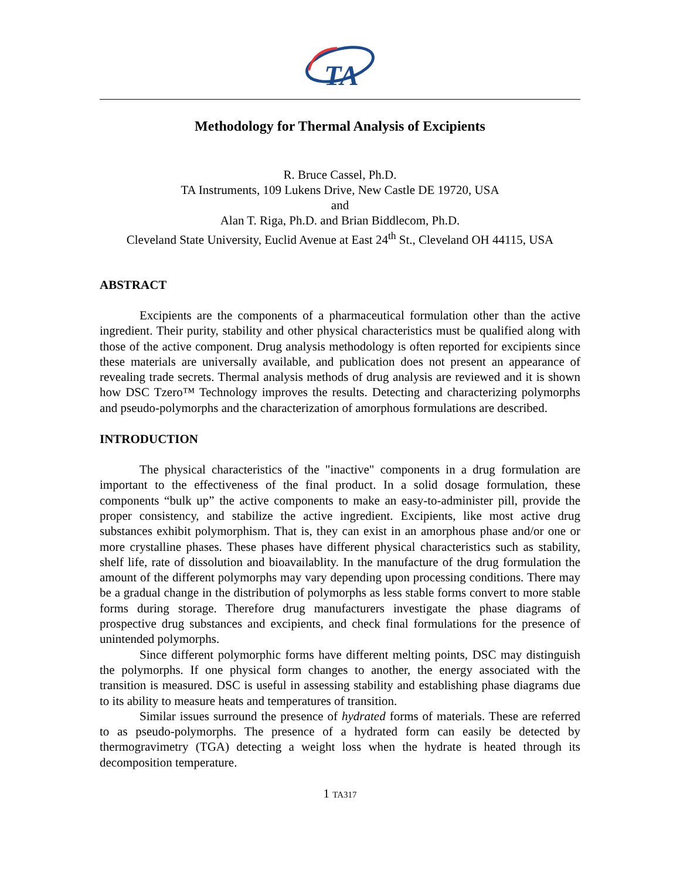TA
Methodology for Thermal Analysis of Excipients
R. Bruce Cassel, Ph.D.
TA Instruments, 109 Lukens Drive, New Castle DE 19720, USA
and
Alan T. Riga, Ph.D. and Brian Biddlecom, Ph.D.
Cleveland State University, Euclid Avenue at East 24<sup>th</sup> St., Cleveland OH 44115, USA
ABSTRACT
Excipients are the components of a pharmaceutical formulation other than the active ingredient. Their purity, stability and other physical characteristics must be qualified along with those of the active component. Drug analysis methodology is often reported for excipients since these materials are universally available, and publication does not present an appearance of revealing trade secrets. Thermal analysis methods of drug analysis are reviewed and it is shown how DSC Tzero™ Technology improves the results. Detecting and characterizing polymorphs and pseudo-polymorphs and the characterization of amorphous formulations are described.
INTRODUCTION
The physical characteristics of the "inactive" components in a drug formulation are important to the effectiveness of the final product. In a solid dosage formulation, these components “bulk up” the active components to make an easy-to-administer pill, provide the proper consistency, and stabilize the active ingredient. Excipients, like most active drug substances exhibit polymorphism. That is, they can exist in an amorphous phase and/or one or more crystalline phases. These phases have different physical characteristics such as stability, shelf life, rate of dissolution and bioavailablity. In the manufacture of the drug formulation the amount of the different polymorphs may vary depending upon processing conditions. There may be a gradual change in the distribution of polymorphs as less stable forms convert to more stable forms during storage. Therefore drug manufacturers investigate the phase diagrams of prospective drug substances and excipients, and check final formulations for the presence of unintended polymorphs.
Since different polymorphic forms have different melting points, DSC may distinguish the polymorphs. If one physical form changes to another, the energy associated with the transition is measured. DSC is useful in assessing stability and establishing phase diagrams due to its ability to measure heats and temperatures of transition.
Similar issues surround the presence of hydrated forms of materials. These are referred to as pseudo-polymorphs. The presence of a hydrated form can easily be detected by thermogravimetry (TGA) detecting a weight loss when the hydrate is heated through its decomposition temperature.
1 TA317